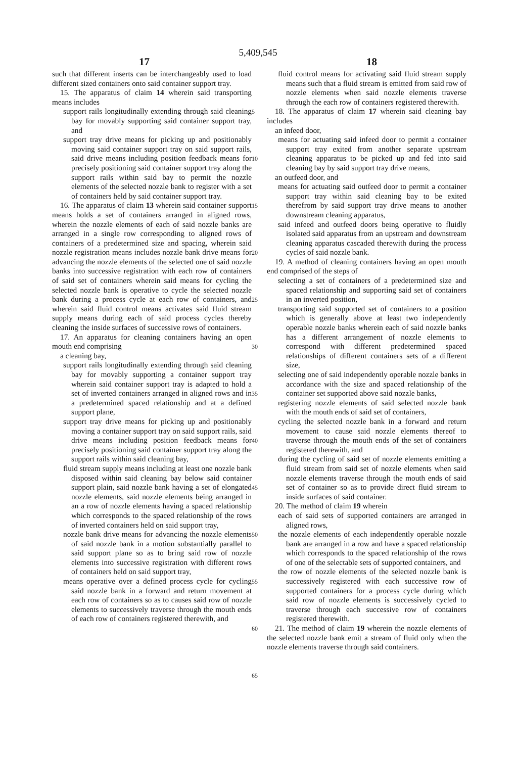5,409,545
17 18
such that different inserts can be interchangeably used to load different sized containers onto said container support tray.
15. The apparatus of claim 14 wherein said transporting means includes
support rails longitudinally extending through said cleaning bay for movably supporting said container support tray, and
support tray drive means for picking up and positionably moving said container support tray on said support rails, said drive means including position feedback means for precisely positioning said container support tray along the support rails within said bay to permit the nozzle elements of the selected nozzle bank to register with a set of containers held by said container support tray.
16. The apparatus of claim 13 wherein said container support means holds a set of containers arranged in aligned rows, wherein the nozzle elements of each of said nozzle banks are arranged in a single row corresponding to aligned rows of containers of a predetermined size and spacing, wherein said nozzle registration means includes nozzle bank drive means for advancing the nozzle elements of the selected one of said nozzle banks into successive registration with each row of containers of said set of containers wherein said means for cycling the selected nozzle bank is operative to cycle the selected nozzle bank during a process cycle at each row of containers, and wherein said fluid control means activates said fluid stream supply means during each of said process cycles thereby cleaning the inside surfaces of successive rows of containers.
17. An apparatus for cleaning containers having an open mouth end comprising
a cleaning bay,
support rails longitudinally extending through said cleaning bay for movably supporting a container support tray wherein said container support tray is adapted to hold a set of inverted containers arranged in aligned rows and in a predetermined spaced relationship and at a defined support plane,
support tray drive means for picking up and positionably moving a container support tray on said support rails, said drive means including position feedback means for precisely positioning said container support tray along the support rails within said cleaning bay,
fluid stream supply means including at least one nozzle bank disposed within said cleaning bay below said container support plain, said nozzle bank having a set of elongated nozzle elements, said nozzle elements being arranged in an a row of nozzle elements having a spaced relationship which corresponds to the spaced relationship of the rows of inverted containers held on said support tray,
nozzle bank drive means for advancing the nozzle elements of said nozzle bank in a motion substantially parallel to said support plane so as to bring said row of nozzle elements into successive registration with different rows of containers held on said support tray,
means operative over a defined process cycle for cycling said nozzle bank in a forward and return movement at each row of containers so as to causes said row of nozzle elements to successively traverse through the mouth ends of each row of containers registered therewith, and
5
10
15
20
25
30
35
40
45
50
55
60
65
fluid control means for activating said fluid stream supply means such that a fluid stream is emitted from said row of nozzle elements when said nozzle elements traverse through the each row of containers registered therewith.
18. The apparatus of claim 17 wherein said cleaning bay includes
an infeed door,
means for actuating said infeed door to permit a container support tray exited from another separate upstream cleaning apparatus to be picked up and fed into said cleaning bay by said support tray drive means,
an outfeed door, and
means for actuating said outfeed door to permit a container support tray within said cleaning bay to be exited therefrom by said support tray drive means to another downstream cleaning apparatus,
said infeed and outfeed doors being operative to fluidly isolated said apparatus from an upstream and downstream cleaning apparatus cascaded therewith during the process cycles of said nozzle bank.
19. A method of cleaning containers having an open mouth end comprised of the steps of
selecting a set of containers of a predetermined size and spaced relationship and supporting said set of containers in an inverted position,
transporting said supported set of containers to a position which is generally above at least two independently operable nozzle banks wherein each of said nozzle banks has a different arrangement of nozzle elements to correspond with different predetermined spaced relationships of different containers sets of a different size,
selecting one of said independently operable nozzle banks in accordance with the size and spaced relationship of the container set supported above said nozzle banks,
registering nozzle elements of said selected nozzle bank with the mouth ends of said set of containers,
cycling the selected nozzle bank in a forward and return movement to cause said nozzle elements thereof to traverse through the mouth ends of the set of containers registered therewith, and
during the cycling of said set of nozzle elements emitting a fluid stream from said set of nozzle elements when said nozzle elements traverse through the mouth ends of said set of container so as to provide direct fluid stream to inside surfaces of said container.
20. The method of claim 19 wherein
each of said sets of supported containers are arranged in aligned rows,
the nozzle elements of each independently operable nozzle bank are arranged in a row and have a spaced relationship which corresponds to the spaced relationship of the rows of one of the selectable sets of supported containers, and
the row of nozzle elements of the selected nozzle bank is successively registered with each successive row of supported containers for a process cycle during which said row of nozzle elements is successively cycled to traverse through each successive row of containers registered therewith.
21. The method of claim 19 wherein the nozzle elements of the selected nozzle bank emit a stream of fluid only when the nozzle elements traverse through said containers.